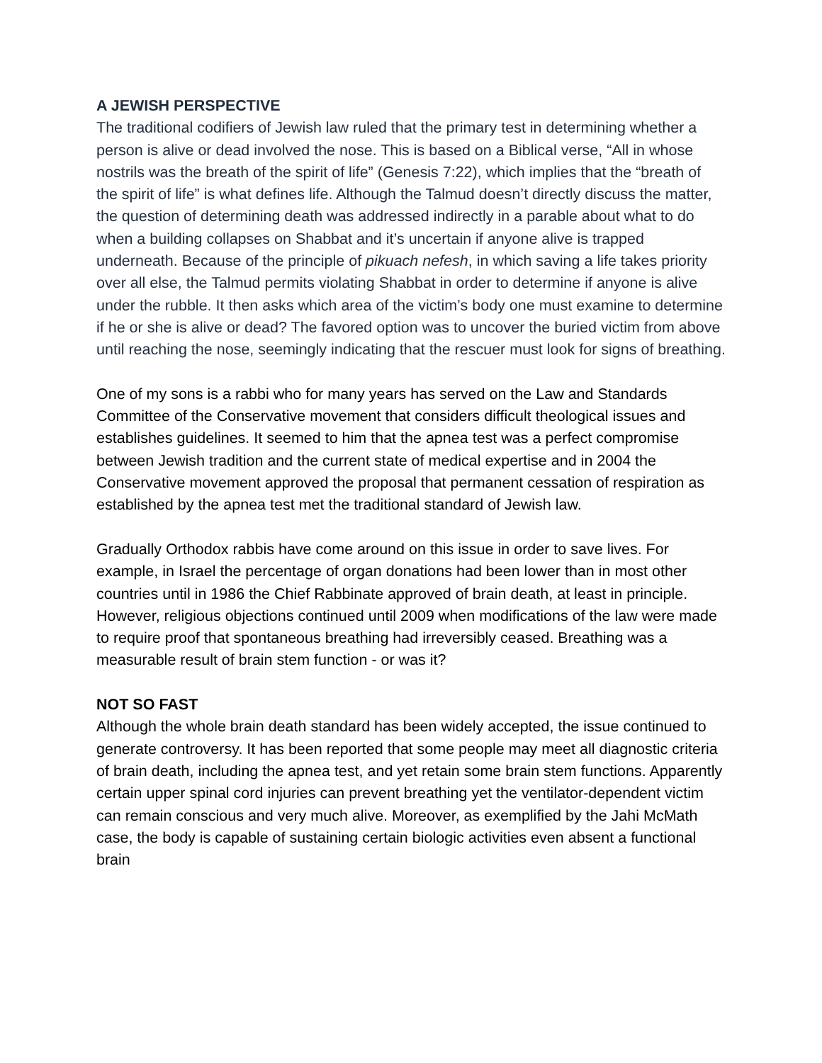A JEWISH PERSPECTIVE
The traditional codifiers of Jewish law ruled that the primary test in determining whether a person is alive or dead involved the nose. This is based on a Biblical verse, “All in whose nostrils was the breath of the spirit of life” (Genesis 7:22), which implies that the “breath of the spirit of life” is what defines life. Although the Talmud doesn’t directly discuss the matter, the question of determining death was addressed indirectly in a parable about what to do when a building collapses on Shabbat and it’s uncertain if anyone alive is trapped underneath. Because of the principle of pikuach nefesh, in which saving a life takes priority over all else, the Talmud permits violating Shabbat in order to determine if anyone is alive under the rubble. It then asks which area of the victim’s body one must examine to determine if he or she is alive or dead? The favored option was to uncover the buried victim from above until reaching the nose, seemingly indicating that the rescuer must look for signs of breathing.
One of my sons is a rabbi who for many years has served on the Law and Standards Committee of the Conservative movement that considers difficult theological issues and establishes guidelines. It seemed to him that the apnea test was a perfect compromise between Jewish tradition and the current state of medical expertise and in 2004 the Conservative movement approved the proposal that permanent cessation of respiration as established by the apnea test met the traditional standard of Jewish law.
Gradually Orthodox rabbis have come around on this issue in order to save lives. For example, in Israel the percentage of organ donations had been lower than in most other countries until in 1986 the Chief Rabbinate approved of brain death, at least in principle. However, religious objections continued until 2009 when modifications of the law were made to require proof that spontaneous breathing had irreversibly ceased. Breathing was a measurable result of brain stem function - or was it?
NOT SO FAST
Although the whole brain death standard has been widely accepted, the issue continued to generate controversy. It has been reported that some people may meet all diagnostic criteria of brain death, including the apnea test, and yet retain some brain stem functions. Apparently certain upper spinal cord injuries can prevent breathing yet the ventilator-dependent victim can remain conscious and very much alive. Moreover, as exemplified by the Jahi McMath case, the body is capable of sustaining certain biologic activities even absent a functional brain